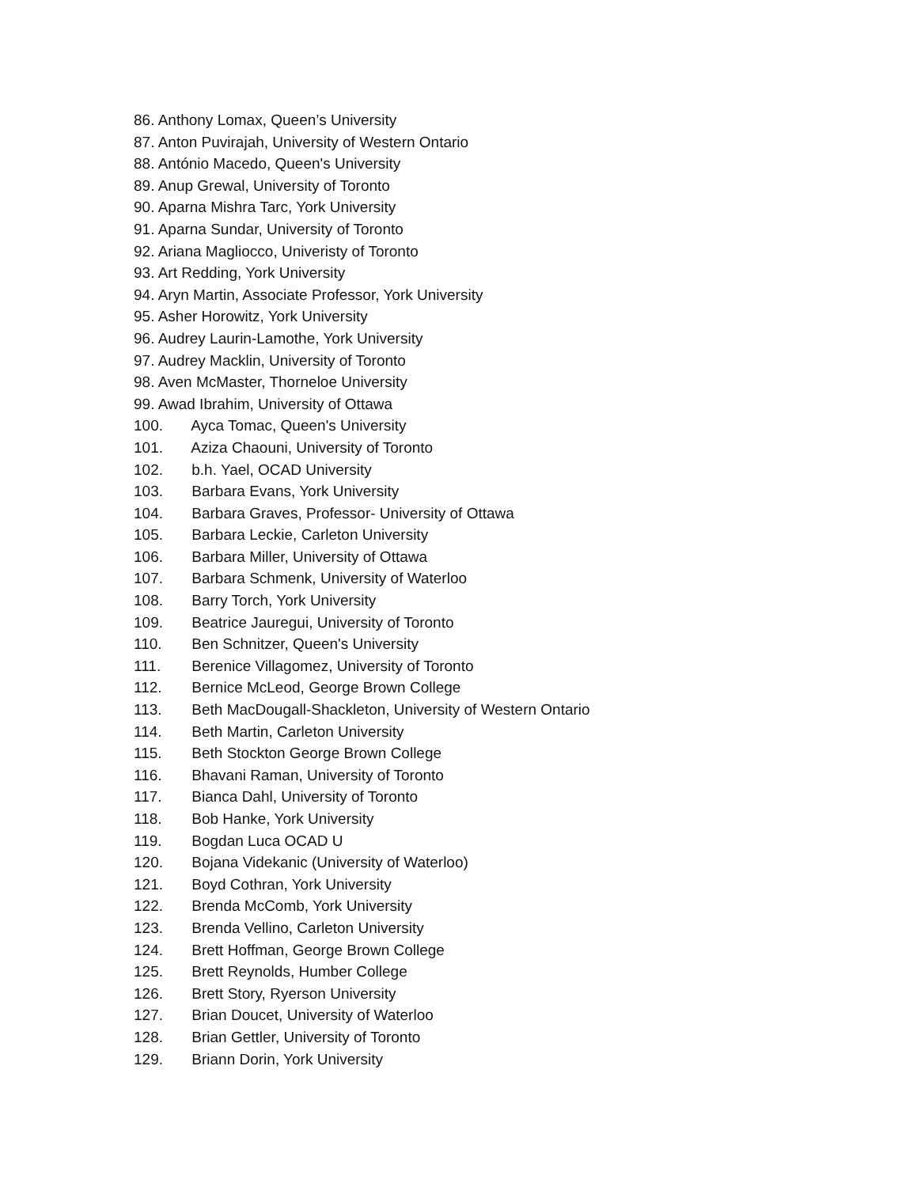86. Anthony Lomax, Queen’s University
87. Anton Puvirajah, University of Western Ontario
88. António Macedo, Queen's University
89. Anup Grewal, University of Toronto
90. Aparna Mishra Tarc, York University
91. Aparna Sundar, University of Toronto
92. Ariana Magliocco, Univeristy of Toronto
93. Art Redding, York University
94. Aryn Martin, Associate Professor, York University
95. Asher Horowitz, York University
96. Audrey Laurin-Lamothe, York University
97. Audrey Macklin, University of Toronto
98. Aven McMaster, Thorneloe University
99. Awad Ibrahim, University of Ottawa
100. Ayca Tomac, Queen's University
101. Aziza Chaouni, University of Toronto
102. b.h. Yael, OCAD University
103. Barbara Evans, York University
104. Barbara Graves, Professor- University of Ottawa
105. Barbara Leckie, Carleton University
106. Barbara Miller, University of Ottawa
107. Barbara Schmenk, University of Waterloo
108. Barry Torch, York University
109. Beatrice Jauregui, University of Toronto
110. Ben Schnitzer, Queen's University
111. Berenice Villagomez, University of Toronto
112. Bernice McLeod, George Brown College
113. Beth MacDougall-Shackleton, University of Western Ontario
114. Beth Martin, Carleton University
115. Beth Stockton George Brown College
116. Bhavani Raman, University of Toronto
117. Bianca Dahl, University of Toronto
118. Bob Hanke, York University
119. Bogdan Luca OCAD U
120. Bojana Videkanic (University of Waterloo)
121. Boyd Cothran, York University
122. Brenda McComb, York University
123. Brenda Vellino, Carleton University
124. Brett Hoffman, George Brown College
125. Brett Reynolds, Humber College
126. Brett Story, Ryerson University
127. Brian Doucet, University of Waterloo
128. Brian Gettler, University of Toronto
129. Briann Dorin, York University